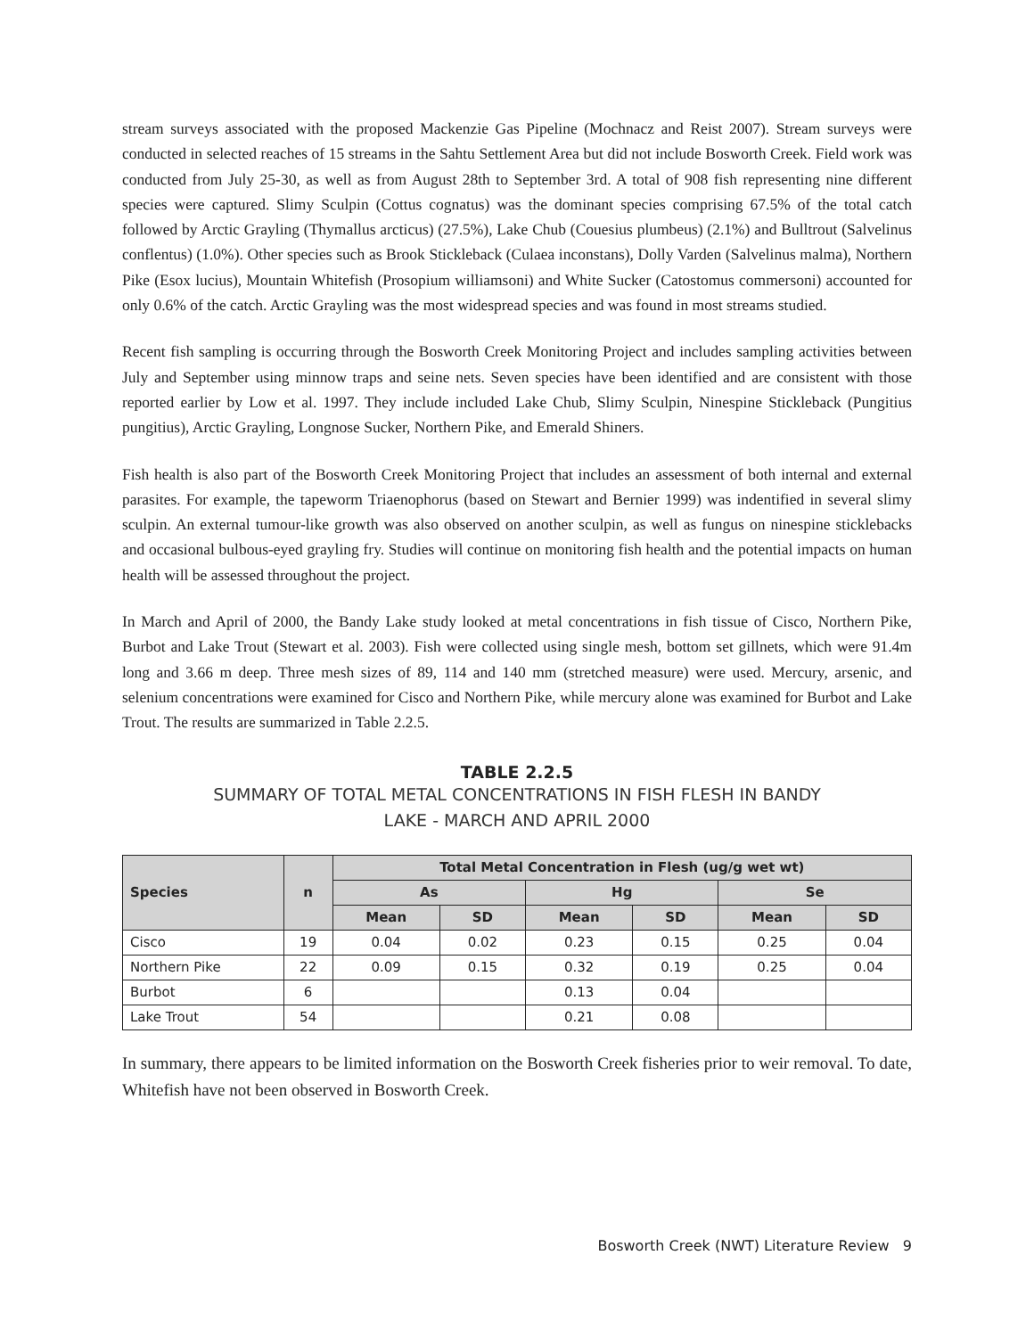stream surveys associated with the proposed Mackenzie Gas Pipeline (Mochnacz and Reist 2007). Stream surveys were conducted in selected reaches of 15 streams in the Sahtu Settlement Area but did not include Bosworth Creek. Field work was conducted from July 25-30, as well as from August 28th to September 3rd. A total of 908 fish representing nine different species were captured. Slimy Sculpin (Cottus cognatus) was the dominant species comprising 67.5% of the total catch followed by Arctic Grayling (Thymallus arcticus) (27.5%), Lake Chub (Couesius plumbeus) (2.1%) and Bulltrout (Salvelinus conflentus) (1.0%). Other species such as Brook Stickleback (Culaea inconstans), Dolly Varden (Salvelinus malma), Northern Pike (Esox lucius), Mountain Whitefish (Prosopium williamsoni) and White Sucker (Catostomus commersoni) accounted for only 0.6% of the catch. Arctic Grayling was the most widespread species and was found in most streams studied.
Recent fish sampling is occurring through the Bosworth Creek Monitoring Project and includes sampling activities between July and September using minnow traps and seine nets. Seven species have been identified and are consistent with those reported earlier by Low et al. 1997. They include included Lake Chub, Slimy Sculpin, Ninespine Stickleback (Pungitius pungitius), Arctic Grayling, Longnose Sucker, Northern Pike, and Emerald Shiners.
Fish health is also part of the Bosworth Creek Monitoring Project that includes an assessment of both internal and external parasites. For example, the tapeworm Triaenophorus (based on Stewart and Bernier 1999) was indentified in several slimy sculpin. An external tumour-like growth was also observed on another sculpin, as well as fungus on ninespine sticklebacks and occasional bulbous-eyed grayling fry. Studies will continue on monitoring fish health and the potential impacts on human health will be assessed throughout the project.
In March and April of 2000, the Bandy Lake study looked at metal concentrations in fish tissue of Cisco, Northern Pike, Burbot and Lake Trout (Stewart et al. 2003). Fish were collected using single mesh, bottom set gillnets, which were 91.4m long and 3.66 m deep. Three mesh sizes of 89, 114 and 140 mm (stretched measure) were used. Mercury, arsenic, and selenium concentrations were examined for Cisco and Northern Pike, while mercury alone was examined for Burbot and Lake Trout. The results are summarized in Table 2.2.5.
TABLE 2.2.5
SUMMARY OF TOTAL METAL CONCENTRATIONS IN FISH FLESH IN BANDY
LAKE - MARCH AND APRIL 2000
| Species | n | Total Metal Concentration in Flesh (ug/g wet wt) | | | | | |
| --- | --- | --- | --- | --- | --- | --- | --- |
| | | As | | Hg | | Se | |
| | | Mean | SD | Mean | SD | Mean | SD |
| Cisco | 19 | 0.04 | 0.02 | 0.23 | 0.15 | 0.25 | 0.04 |
| Northern Pike | 22 | 0.09 | 0.15 | 0.32 | 0.19 | 0.25 | 0.04 |
| Burbot | 6 | | | 0.13 | 0.04 | | |
| Lake Trout | 54 | | | 0.21 | 0.08 | | |
In summary, there appears to be limited information on the Bosworth Creek fisheries prior to weir removal. To date, Whitefish have not been observed in Bosworth Creek.
Bosworth Creek (NWT) Literature Review 9